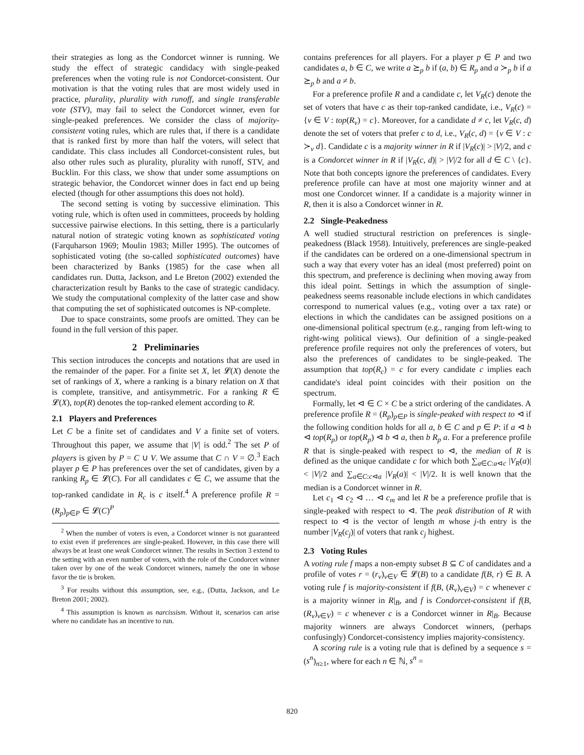their strategies as long as the Condorcet winner is running. We study the effect of strategic candidacy with single-peaked preferences when the voting rule is not Condorcet-consistent. Our motivation is that the voting rules that are most widely used in practice, plurality, plurality with runoff, and single transferable vote (STV), may fail to select the Condorcet winner, even for single-peaked preferences. We consider the class of majority-consistent voting rules, which are rules that, if there is a candidate that is ranked first by more than half the voters, will select that candidate. This class includes all Condorcet-consistent rules, but also other rules such as plurality, plurality with runoff, STV, and Bucklin. For this class, we show that under some assumptions on strategic behavior, the Condorcet winner does in fact end up being elected (though for other assumptions this does not hold).
The second setting is voting by successive elimination. This voting rule, which is often used in committees, proceeds by holding successive pairwise elections. In this setting, there is a particularly natural notion of strategic voting known as sophisticated voting (Farquharson 1969; Moulin 1983; Miller 1995). The outcomes of sophisticated voting (the so-called sophisticated outcomes) have been characterized by Banks (1985) for the case when all candidates run. Dutta, Jackson, and Le Breton (2002) extended the characterization result by Banks to the case of strategic candidacy. We study the computational complexity of the latter case and show that computing the set of sophisticated outcomes is NP-complete.
Due to space constraints, some proofs are omitted. They can be found in the full version of this paper.
2 Preliminaries
This section introduces the concepts and notations that are used in the remainder of the paper. For a finite set X, let 𝓛(X) denote the set of rankings of X, where a ranking is a binary relation on X that is complete, transitive, and antisymmetric. For a ranking R ∈ 𝓛(X), top(R) denotes the top-ranked element according to R.
2.1 Players and Preferences
Let C be a finite set of candidates and V a finite set of voters. Throughout this paper, we assume that |V| is odd.<sup>2</sup> The set P of players is given by P = C ∪ V. We assume that C ∩ V = ∅.<sup>3</sup> Each player p ∈ P has preferences over the set of candidates, given by a ranking R<sub>p</sub> ∈ 𝓛(C). For all candidates c ∈ C, we assume that the top-ranked candidate in R<sub>c</sub> is c itself.<sup>4</sup> A preference profile R = (R<sub>p</sub>)<sub>p∈P</sub> ∈ 𝓛(C)<sup>P</sup>
<sup>2</sup> When the number of voters is even, a Condorcet winner is not guaranteed to exist even if preferences are single-peaked. However, in this case there will always be at least one weak Condorcet winner. The results in Section 3 extend to the setting with an even number of voters, with the role of the Condorcet winner taken over by one of the weak Condorcet winners, namely the one in whose favor the tie is broken.
<sup>3</sup> For results without this assumption, see, e.g., (Dutta, Jackson, and Le Breton 2001; 2002).
<sup>4</sup> This assumption is known as narcissism. Without it, scenarios can arise where no candidate has an incentive to run.
contains preferences for all players. For a player p ∈ P and two candidates a, b ∈ C, we write a ⪰<sub>p</sub> b if (a, b) ∈ R<sub>p</sub> and a ≻<sub>p</sub> b if a ⪰<sub>p</sub> b and a ≠ b.
For a preference profile R and a candidate c, let V<sub>R</sub>(c) denote the set of voters that have c as their top-ranked candidate, i.e., V<sub>R</sub>(c) = {v ∈ V : top(R<sub>v</sub>) = c}. Moreover, for a candidate d ≠ c, let V<sub>R</sub>(c, d) denote the set of voters that prefer c to d, i.e., V<sub>R</sub>(c, d) = {v ∈ V : c ≻<sub>v</sub> d}. Candidate c is a majority winner in R if |V<sub>R</sub>(c)| > |V|/2, and c is a Condorcet winner in R if |V<sub>R</sub>(c, d)| > |V|/2 for all d ∈ C \ {c}. Note that both concepts ignore the preferences of candidates. Every preference profile can have at most one majority winner and at most one Condorcet winner. If a candidate is a majority winner in R, then it is also a Condorcet winner in R.
2.2 Single-Peakedness
A well studied structural restriction on preferences is single-peakedness (Black 1958). Intuitively, preferences are single-peaked if the candidates can be ordered on a one-dimensional spectrum in such a way that every voter has an ideal (most preferred) point on this spectrum, and preference is declining when moving away from this ideal point. Settings in which the assumption of single-peakedness seems reasonable include elections in which candidates correspond to numerical values (e.g., voting over a tax rate) or elections in which the candidates can be assigned positions on a one-dimensional political spectrum (e.g., ranging from left-wing to right-wing political views). Our definition of a single-peaked preference profile requires not only the preferences of voters, but also the preferences of candidates to be single-peaked. The assumption that top(R<sub>c</sub>) = c for every candidate c implies each candidate's ideal point coincides with their position on the spectrum.
Formally, let ⊲ ∈ C × C be a strict ordering of the candidates. A preference profile R = (R<sub>p</sub>)<sub>p∈P</sub> is single-peaked with respect to ⊲ if the following condition holds for all a, b ∈ C and p ∈ P: if a ⊲ b ⊲ top(R<sub>p</sub>) or top(R<sub>p</sub>) ⊲ b ⊲ a, then b R<sub>p</sub> a. For a preference profile R that is single-peaked with respect to ⊲, the median of R is defined as the unique candidate c for which both ∑<sub>a∈C:a⊲c</sub> |V<sub>R</sub>(a)| < |V|/2 and ∑<sub>a∈C:c⊲a</sub> |V<sub>R</sub>(a)| < |V|/2. It is well known that the median is a Condorcet winner in R.
Let c<sub>1</sub> ⊲ c<sub>2</sub> ⊲ … ⊲ c<sub>m</sub> and let R be a preference profile that is single-peaked with respect to ⊲. The peak distribution of R with respect to ⊲ is the vector of length m whose j-th entry is the number |V<sub>R</sub>(c<sub>j</sub>)| of voters that rank c<sub>j</sub> highest.
2.3 Voting Rules
A voting rule f maps a non-empty subset B ⊆ C of candidates and a profile of votes r = (r<sub>v</sub>)<sub>v∈V</sub> ∈ 𝓛(B) to a candidate f(B, r) ∈ B. A voting rule f is majority-consistent if f(B, (R<sub>v</sub>)<sub>v∈V</sub>) = c whenever c is a majority winner in R|<sub>B</sub>, and f is Condorcet-consistent if f(B, (R<sub>v</sub>)<sub>v∈V</sub>) = c whenever c is a Condorcet winner in R|<sub>B</sub>. Because majority winners are always Condorcet winners, (perhaps confusingly) Condorcet-consistency implies majority-consistency.
A scoring rule is a voting rule that is defined by a sequence s = (s<sup>n</sup>)<sub>n≥1</sub>, where for each n ∈ ℕ, s<sup>n</sup> =
820